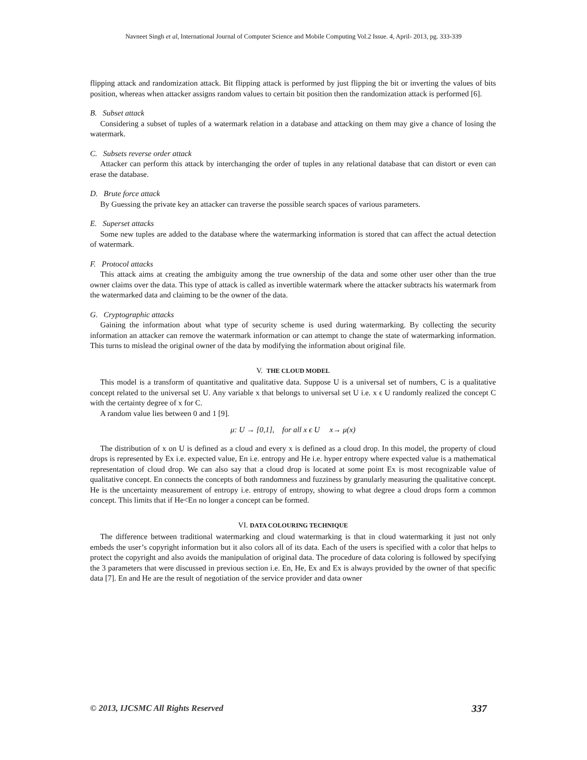Navneet Singh et al, International Journal of Computer Science and Mobile Computing Vol.2 Issue. 4, April- 2013, pg. 333-339
flipping attack and randomization attack. Bit flipping attack is performed by just flipping the bit or inverting the values of bits position, whereas when attacker assigns random values to certain bit position then the randomization attack is performed [6].
B. Subset attack
Considering a subset of tuples of a watermark relation in a database and attacking on them may give a chance of losing the watermark.
C. Subsets reverse order attack
Attacker can perform this attack by interchanging the order of tuples in any relational database that can distort or even can erase the database.
D. Brute force attack
By Guessing the private key an attacker can traverse the possible search spaces of various parameters.
E. Superset attacks
Some new tuples are added to the database where the watermarking information is stored that can affect the actual detection of watermark.
F. Protocol attacks
This attack aims at creating the ambiguity among the true ownership of the data and some other user other than the true owner claims over the data. This type of attack is called as invertible watermark where the attacker subtracts his watermark from the watermarked data and claiming to be the owner of the data.
G. Cryptographic attacks
Gaining the information about what type of security scheme is used during watermarking. By collecting the security information an attacker can remove the watermark information or can attempt to change the state of watermarking information. This turns to mislead the original owner of the data by modifying the information about original file.
V. THE CLOUD MODEL
This model is a transform of quantitative and qualitative data. Suppose U is a universal set of numbers, C is a qualitative concept related to the universal set U. Any variable x that belongs to universal set U i.e. x ϵ U randomly realized the concept C with the certainty degree of x for C.
A random value lies between 0 and 1 [9].
μ: U → [0,1], for all x ϵ U x→ μ(x)
The distribution of x on U is defined as a cloud and every x is defined as a cloud drop. In this model, the property of cloud drops is represented by Ex i.e. expected value, En i.e. entropy and He i.e. hyper entropy where expected value is a mathematical representation of cloud drop. We can also say that a cloud drop is located at some point Ex is most recognizable value of qualitative concept. En connects the concepts of both randomness and fuzziness by granularly measuring the qualitative concept. He is the uncertainty measurement of entropy i.e. entropy of entropy, showing to what degree a cloud drops form a common concept. This limits that if He<En no longer a concept can be formed.
VI. DATA COLOURING TECHNIQUE
The difference between traditional watermarking and cloud watermarking is that in cloud watermarking it just not only embeds the user’s copyright information but it also colors all of its data. Each of the users is specified with a color that helps to protect the copyright and also avoids the manipulation of original data. The procedure of data coloring is followed by specifying the 3 parameters that were discussed in previous section i.e. En, He, Ex and Ex is always provided by the owner of that specific data [7]. En and He are the result of negotiation of the service provider and data owner
© 2013, IJCSMC All Rights Reserved 337